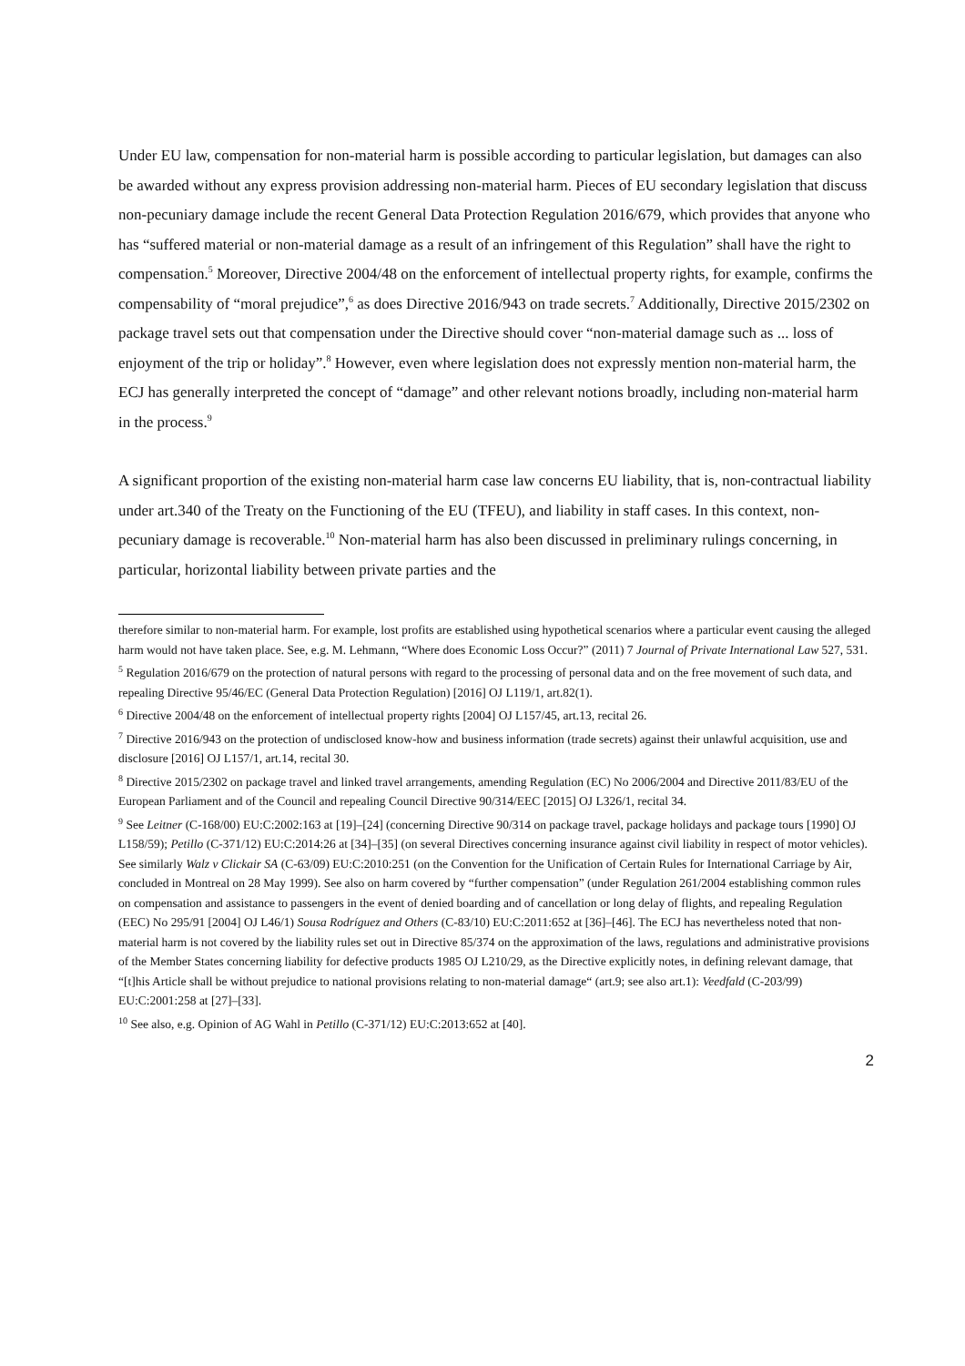Under EU law, compensation for non-material harm is possible according to particular legislation, but damages can also be awarded without any express provision addressing non-material harm. Pieces of EU secondary legislation that discuss non-pecuniary damage include the recent General Data Protection Regulation 2016/679, which provides that anyone who has “suffered material or non-material damage as a result of an infringement of this Regulation” shall have the right to compensation.<sup>5</sup> Moreover, Directive 2004/48 on the enforcement of intellectual property rights, for example, confirms the compensability of “moral prejudice”,<sup>6</sup> as does Directive 2016/943 on trade secrets.<sup>7</sup> Additionally, Directive 2015/2302 on package travel sets out that compensation under the Directive should cover “non-material damage such as ... loss of enjoyment of the trip or holiday”.<sup>8</sup> However, even where legislation does not expressly mention non-material harm, the ECJ has generally interpreted the concept of “damage” and other relevant notions broadly, including non-material harm in the process.<sup>9</sup>
A significant proportion of the existing non-material harm case law concerns EU liability, that is, non-contractual liability under art.340 of the Treaty on the Functioning of the EU (TFEU), and liability in staff cases. In this context, non-pecuniary damage is recoverable.<sup>10</sup> Non-material harm has also been discussed in preliminary rulings concerning, in particular, horizontal liability between private parties and the
therefore similar to non-material harm. For example, lost profits are established using hypothetical scenarios where a particular event causing the alleged harm would not have taken place. See, e.g. M. Lehmann, “Where does Economic Loss Occur?” (2011) 7 Journal of Private International Law 527, 531.
<sup>5</sup> Regulation 2016/679 on the protection of natural persons with regard to the processing of personal data and on the free movement of such data, and repealing Directive 95/46/EC (General Data Protection Regulation) [2016] OJ L119/1, art.82(1).
<sup>6</sup> Directive 2004/48 on the enforcement of intellectual property rights [2004] OJ L157/45, art.13, recital 26.
<sup>7</sup> Directive 2016/943 on the protection of undisclosed know-how and business information (trade secrets) against their unlawful acquisition, use and disclosure [2016] OJ L157/1, art.14, recital 30.
<sup>8</sup> Directive 2015/2302 on package travel and linked travel arrangements, amending Regulation (EC) No 2006/2004 and Directive 2011/83/EU of the European Parliament and of the Council and repealing Council Directive 90/314/EEC [2015] OJ L326/1, recital 34.
<sup>9</sup> See Leitner (C-168/00) EU:C:2002:163 at [19]–[24] (concerning Directive 90/314 on package travel, package holidays and package tours [1990] OJ L158/59); Petillo (C-371/12) EU:C:2014:26 at [34]–[35] (on several Directives concerning insurance against civil liability in respect of motor vehicles). See similarly Walz v Clickair SA (C-63/09) EU:C:2010:251 (on the Convention for the Unification of Certain Rules for International Carriage by Air, concluded in Montreal on 28 May 1999). See also on harm covered by “further compensation” (under Regulation 261/2004 establishing common rules on compensation and assistance to passengers in the event of denied boarding and of cancellation or long delay of flights, and repealing Regulation (EEC) No 295/91 [2004] OJ L46/1) Sousa Rodríguez and Others (C-83/10) EU:C:2011:652 at [36]–[46]. The ECJ has nevertheless noted that non-material harm is not covered by the liability rules set out in Directive 85/374 on the approximation of the laws, regulations and administrative provisions of the Member States concerning liability for defective products 1985 OJ L210/29, as the Directive explicitly notes, in defining relevant damage, that “[t]his Article shall be without prejudice to national provisions relating to non-material damage“ (art.9; see also art.1): Veedfald (C-203/99) EU:C:2001:258 at [27]–[33].
<sup>10</sup> See also, e.g. Opinion of AG Wahl in Petillo (C-371/12) EU:C:2013:652 at [40].
2